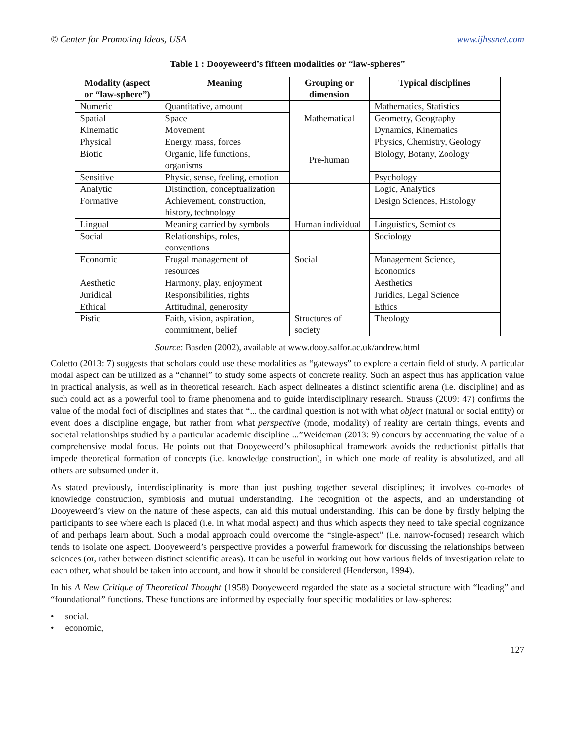© Center for Promoting Ideas, USA www.ijhssnet.com
Table 1 : Dooyeweerd’s fifteen modalities or “law-spheres”
| Modality (aspect or “law-sphere”) | Meaning | Grouping or dimension | Typical disciplines |
| --- | --- | --- | --- |
| Numeric | Quantitative, amount | Mathematical | Mathematics, Statistics |
| Spatial | Space | | Geometry, Geography |
| Kinematic | Movement | | Dynamics, Kinematics |
| Physical | Energy, mass, forces | Pre-human | Physics, Chemistry, Geology |
| Biotic | Organic, life functions, organisms | | Biology, Botany, Zoology |
| Sensitive | Physic, sense, feeling, emotion | | Psychology |
| Analytic | Distinction, conceptualization | Human individual | Logic, Analytics |
| Formative | Achievement, construction, history, technology | | Design Sciences, Histology |
| Lingual | Meaning carried by symbols | | Linguistics, Semiotics |
| Social | Relationships, roles, conventions | Social | Sociology |
| Economic | Frugal management of resources | | Management Science, Economics |
| Aesthetic | Harmony, play, enjoyment | | Aesthetics |
| Juridical | Responsibilities, rights | Structures of society | Juridics, Legal Science |
| Ethical | Attitudinal, generosity | | Ethics |
| Pistic | Faith, vision, aspiration, commitment, belief | | Theology |
Source: Basden (2002), available at www.dooy.salfor.ac.uk/andrew.html
Coletto (2013: 7) suggests that scholars could use these modalities as “gateways” to explore a certain field of study. A particular modal aspect can be utilized as a “channel” to study some aspects of concrete reality. Such an aspect thus has application value in practical analysis, as well as in theoretical research. Each aspect delineates a distinct scientific arena (i.e. discipline) and as such could act as a powerful tool to frame phenomena and to guide interdisciplinary research. Strauss (2009: 47) confirms the value of the modal foci of disciplines and states that “... the cardinal question is not with what object (natural or social entity) or event does a discipline engage, but rather from what perspective (mode, modality) of reality are certain things, events and societal relationships studied by a particular academic discipline ...”Weideman (2013: 9) concurs by accentuating the value of a comprehensive modal focus. He points out that Dooyeweerd’s philosophical framework avoids the reductionist pitfalls that impede theoretical formation of concepts (i.e. knowledge construction), in which one mode of reality is absolutized, and all others are subsumed under it.
As stated previously, interdisciplinarity is more than just pushing together several disciplines; it involves co-modes of knowledge construction, symbiosis and mutual understanding. The recognition of the aspects, and an understanding of Dooyeweerd’s view on the nature of these aspects, can aid this mutual understanding. This can be done by firstly helping the participants to see where each is placed (i.e. in what modal aspect) and thus which aspects they need to take special cognizance of and perhaps learn about. Such a modal approach could overcome the “single-aspect” (i.e. narrow-focused) research which tends to isolate one aspect. Dooyeweerd’s perspective provides a powerful framework for discussing the relationships between sciences (or, rather between distinct scientific areas). It can be useful in working out how various fields of investigation relate to each other, what should be taken into account, and how it should be considered (Henderson, 1994).
In his A New Critique of Theoretical Thought (1958) Dooyeweerd regarded the state as a societal structure with “leading” and “foundational” functions. These functions are informed by especially four specific modalities or law-spheres:
• social,
• economic,
127